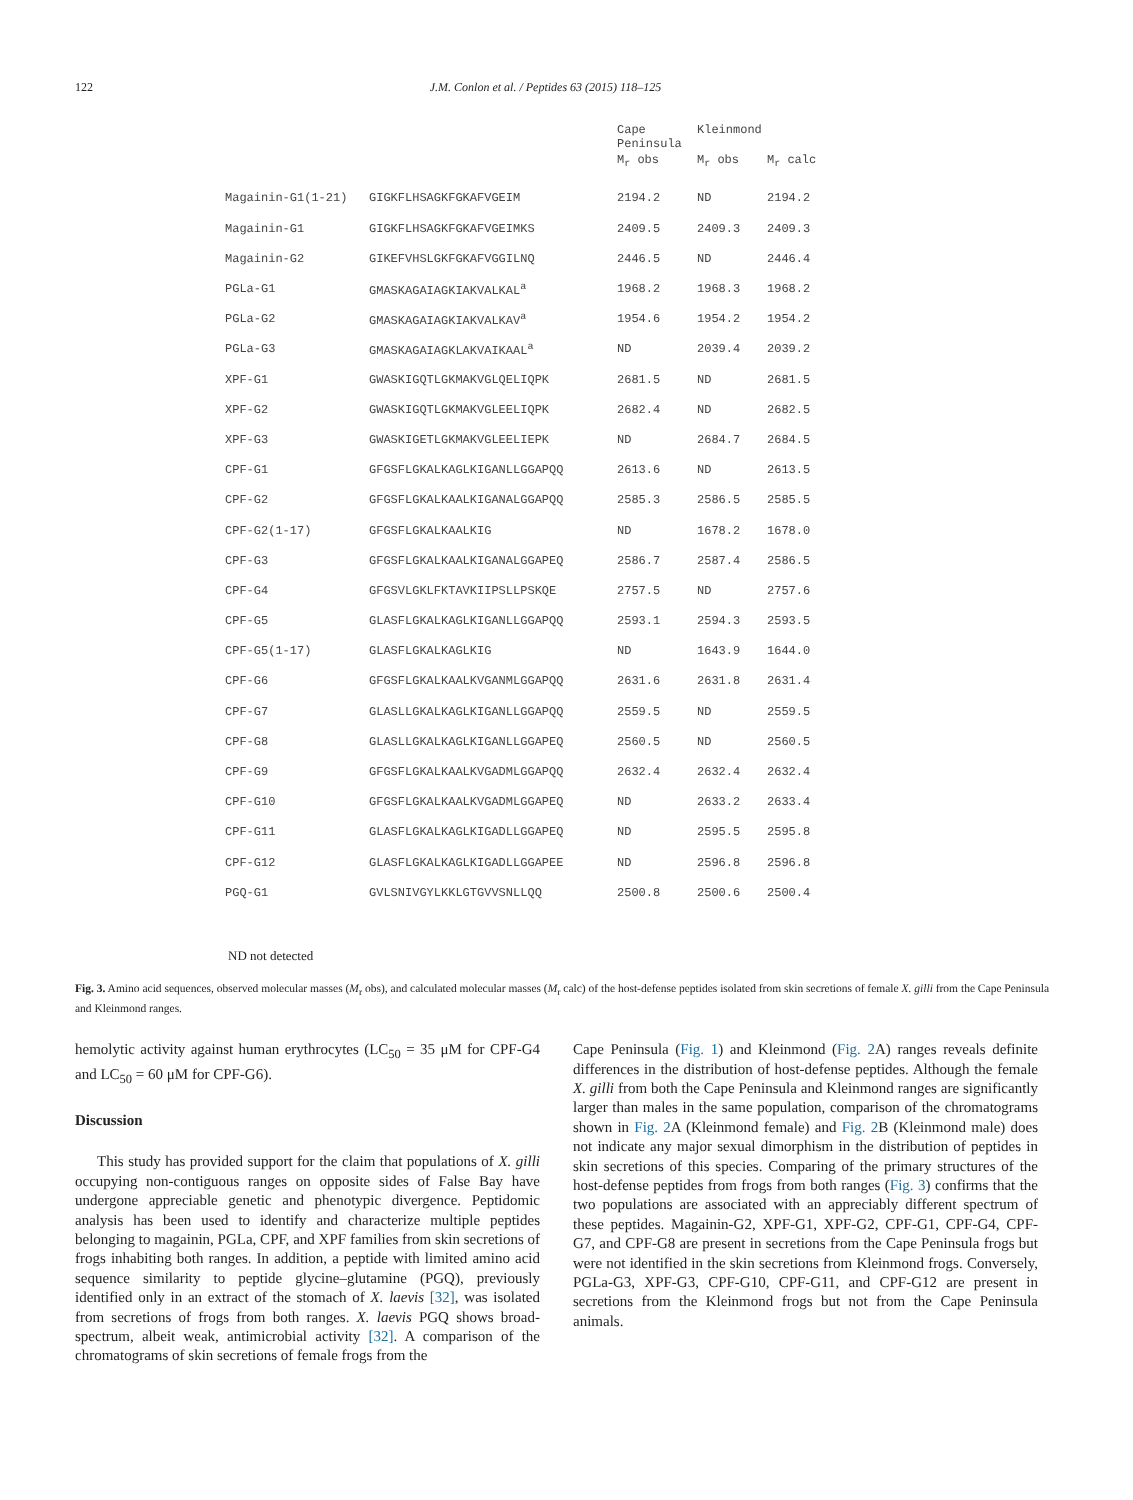122 J.M. Conlon et al. / Peptides 63 (2015) 118–125
| | | Cape Peninsula | Kleinmond | |
| --- | --- | --- | --- | --- |
| | | M<sub>r</sub> obs | M<sub>r</sub> obs | M<sub>r</sub> calc |
| Magainin-G1(1-21) | GIGKFLHSAGKFGKAFVGEIM | 2194.2 | ND | 2194.2 |
| Magainin-G1 | GIGKFLHSAGKFGKAFVGEIMKS | 2409.5 | 2409.3 | 2409.3 |
| Magainin-G2 | GIKEFVHSLGKFGKAFVGGILNQ | 2446.5 | ND | 2446.4 |
| PGLa-G1 | GMASKAGAIAGKIAKVALKAL<sup>a</sup> | 1968.2 | 1968.3 | 1968.2 |
| PGLa-G2 | GMASKAGAIAGKIAKVALKAV<sup>a</sup> | 1954.6 | 1954.2 | 1954.2 |
| PGLa-G3 | GMASKAGAIAGKLAKVAIKAAL<sup>a</sup> | ND | 2039.4 | 2039.2 |
| XPF-G1 | GWASKIGQTLGKMAKVGLQELIQPK | 2681.5 | ND | 2681.5 |
| XPF-G2 | GWASKIGQTLGKMAKVGLEELIQPK | 2682.4 | ND | 2682.5 |
| XPF-G3 | GWASKIGETLGKMAKVGLEELIEPK | ND | 2684.7 | 2684.5 |
| CPF-G1 | GFGSFLGKALKAGLKIGANLLGGAPQQ | 2613.6 | ND | 2613.5 |
| CPF-G2 | GFGSFLGKALKAALKIGANALGGAPQQ | 2585.3 | 2586.5 | 2585.5 |
| CPF-G2(1-17) | GFGSFLGKALKAALKIG | ND | 1678.2 | 1678.0 |
| CPF-G3 | GFGSFLGKALKAALKIGANALGGAPEQ | 2586.7 | 2587.4 | 2586.5 |
| CPF-G4 | GFGSVLGKLFKTAVKIIPSLLPSKQE | 2757.5 | ND | 2757.6 |
| CPF-G5 | GLASFLGKALKAGLKIGANLLGGAPQQ | 2593.1 | 2594.3 | 2593.5 |
| CPF-G5(1-17) | GLASFLGKALKAGLKIG | ND | 1643.9 | 1644.0 |
| CPF-G6 | GFGSFLGKALKAALKVGANMLGGAPQQ | 2631.6 | 2631.8 | 2631.4 |
| CPF-G7 | GLASLLGKALKAGLKIGANLLGGAPQQ | 2559.5 | ND | 2559.5 |
| CPF-G8 | GLASLLGKALKAGLKIGANLLGGAPEQ | 2560.5 | ND | 2560.5 |
| CPF-G9 | GFGSFLGKALKAALKVGADMLGGAPQQ | 2632.4 | 2632.4 | 2632.4 |
| CPF-G10 | GFGSFLGKALKAALKVGADMLGGAPEQ | ND | 2633.2 | 2633.4 |
| CPF-G11 | GLASFLGKALKAGLKIGADLLGGAPEQ | ND | 2595.5 | 2595.8 |
| CPF-G12 | GLASFLGKALKAGLKIGADLLGGAPEE | ND | 2596.8 | 2596.8 |
| PGQ-G1 | GVLSNIVGYLKKLGTGVVSNLLQQ | 2500.8 | 2500.6 | 2500.4 |
ND not detected
Fig. 3. Amino acid sequences, observed molecular masses (M<sub>r</sub> obs), and calculated molecular masses (M<sub>r</sub> calc) of the host-defense peptides isolated from skin secretions of female X. gilli from the Cape Peninsula and Kleinmond ranges.
hemolytic activity against human erythrocytes (LC<sub>50</sub> = 35 μM for CPF-G4 and LC<sub>50</sub> = 60 μM for CPF-G6).
Discussion
This study has provided support for the claim that populations of X. gilli occupying non-contiguous ranges on opposite sides of False Bay have undergone appreciable genetic and phenotypic divergence. Peptidomic analysis has been used to identify and characterize multiple peptides belonging to magainin, PGLa, CPF, and XPF families from skin secretions of frogs inhabiting both ranges. In addition, a peptide with limited amino acid sequence similarity to peptide glycine–glutamine (PGQ), previously identified only in an extract of the stomach of X. laevis [32], was isolated from secretions of frogs from both ranges. X. laevis PGQ shows broad-spectrum, albeit weak, antimicrobial activity [32]. A comparison of the chromatograms of skin secretions of female frogs from the
Cape Peninsula (Fig. 1) and Kleinmond (Fig. 2 A) ranges reveals definite differences in the distribution of host-defense peptides. Although the female X. gilli from both the Cape Peninsula and Kleinmond ranges are significantly larger than males in the same population, comparison of the chromatograms shown in Fig. 2 A (Kleinmond female) and Fig. 2 B (Kleinmond male) does not indicate any major sexual dimorphism in the distribution of peptides in skin secretions of this species. Comparing of the primary structures of the host-defense peptides from frogs from both ranges (Fig. 3) confirms that the two populations are associated with an appreciably different spectrum of these peptides. Magainin-G2, XPF-G1, XPF-G2, CPF-G1, CPF-G4, CPF-G7, and CPF-G8 are present in secretions from the Cape Peninsula frogs but were not identified in the skin secretions from Kleinmond frogs. Conversely, PGLa-G3, XPF-G3, CPF-G10, CPF-G11, and CPF-G12 are present in secretions from the Kleinmond frogs but not from the Cape Peninsula animals.